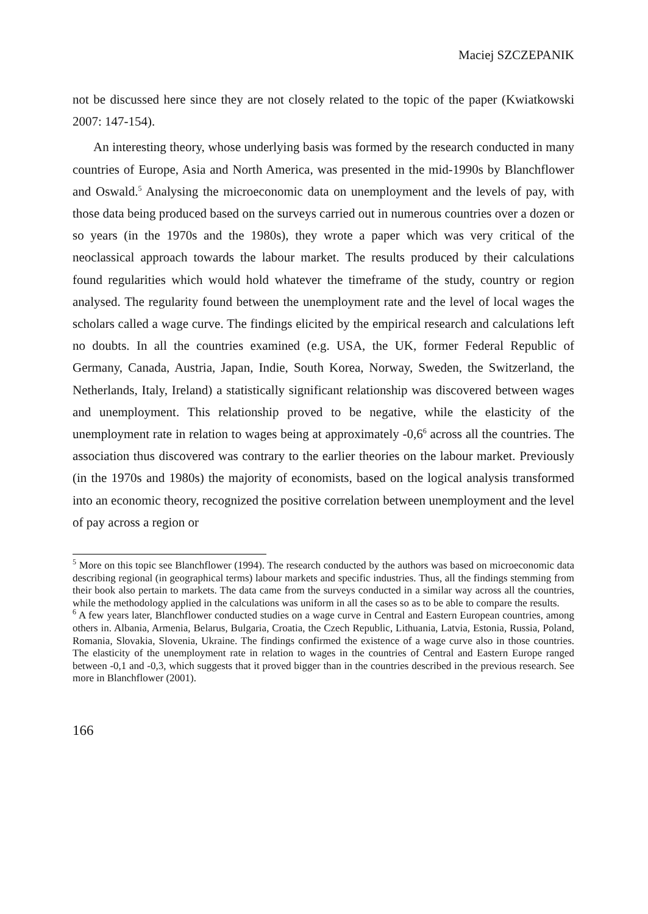Maciej SZCZEPANIK
not be discussed here since they are not closely related to the topic of the paper (Kwiatkowski 2007: 147-154).
An interesting theory, whose underlying basis was formed by the research conducted in many countries of Europe, Asia and North America, was presented in the mid-1990s by Blanchflower and Oswald.<sup>5</sup> Analysing the microeconomic data on unemployment and the levels of pay, with those data being produced based on the surveys carried out in numerous countries over a dozen or so years (in the 1970s and the 1980s), they wrote a paper which was very critical of the neoclassical approach towards the labour market. The results produced by their calculations found regularities which would hold whatever the timeframe of the study, country or region analysed. The regularity found between the unemployment rate and the level of local wages the scholars called a wage curve. The findings elicited by the empirical research and calculations left no doubts. In all the countries examined (e.g. USA, the UK, former Federal Republic of Germany, Canada, Austria, Japan, Indie, South Korea, Norway, Sweden, the Switzerland, the Netherlands, Italy, Ireland) a statistically significant relationship was discovered between wages and unemployment. This relationship proved to be negative, while the elasticity of the unemployment rate in relation to wages being at approximately -0,6<sup>6</sup> across all the countries. The association thus discovered was contrary to the earlier theories on the labour market. Previously (in the 1970s and 1980s) the majority of economists, based on the logical analysis transformed into an economic theory, recognized the positive correlation between unemployment and the level of pay across a region or
<sup>5</sup> More on this topic see Blanchflower (1994). The research conducted by the authors was based on microeconomic data describing regional (in geographical terms) labour markets and specific industries. Thus, all the findings stemming from their book also pertain to markets. The data came from the surveys conducted in a similar way across all the countries, while the methodology applied in the calculations was uniform in all the cases so as to be able to compare the results.
<sup>6</sup> A few years later, Blanchflower conducted studies on a wage curve in Central and Eastern European countries, among others in. Albania, Armenia, Belarus, Bulgaria, Croatia, the Czech Republic, Lithuania, Latvia, Estonia, Russia, Poland, Romania, Slovakia, Slovenia, Ukraine. The findings confirmed the existence of a wage curve also in those countries. The elasticity of the unemployment rate in relation to wages in the countries of Central and Eastern Europe ranged between -0,1 and -0,3, which suggests that it proved bigger than in the countries described in the previous research. See more in Blanchflower (2001).
166